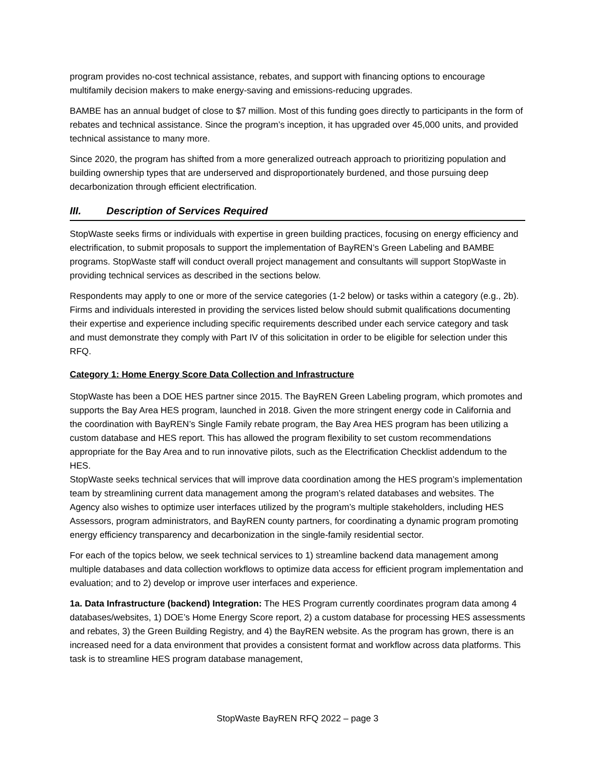program provides no-cost technical assistance, rebates, and support with financing options to encourage multifamily decision makers to make energy-saving and emissions-reducing upgrades.
BAMBE has an annual budget of close to $7 million. Most of this funding goes directly to participants in the form of rebates and technical assistance. Since the program’s inception, it has upgraded over 45,000 units, and provided technical assistance to many more.
Since 2020, the program has shifted from a more generalized outreach approach to prioritizing population and building ownership types that are underserved and disproportionately burdened, and those pursuing deep decarbonization through efficient electrification.
III. Description of Services Required
StopWaste seeks firms or individuals with expertise in green building practices, focusing on energy efficiency and electrification, to submit proposals to support the implementation of BayREN’s Green Labeling and BAMBE programs. StopWaste staff will conduct overall project management and consultants will support StopWaste in providing technical services as described in the sections below.
Respondents may apply to one or more of the service categories (1-2 below) or tasks within a category (e.g., 2b). Firms and individuals interested in providing the services listed below should submit qualifications documenting their expertise and experience including specific requirements described under each service category and task and must demonstrate they comply with Part IV of this solicitation in order to be eligible for selection under this RFQ.
Category 1: Home Energy Score Data Collection and Infrastructure
StopWaste has been a DOE HES partner since 2015. The BayREN Green Labeling program, which promotes and supports the Bay Area HES program, launched in 2018. Given the more stringent energy code in California and the coordination with BayREN’s Single Family rebate program, the Bay Area HES program has been utilizing a custom database and HES report. This has allowed the program flexibility to set custom recommendations appropriate for the Bay Area and to run innovative pilots, such as the Electrification Checklist addendum to the HES.
StopWaste seeks technical services that will improve data coordination among the HES program’s implementation team by streamlining current data management among the program’s related databases and websites. The Agency also wishes to optimize user interfaces utilized by the program’s multiple stakeholders, including HES Assessors, program administrators, and BayREN county partners, for coordinating a dynamic program promoting energy efficiency transparency and decarbonization in the single-family residential sector.
For each of the topics below, we seek technical services to 1) streamline backend data management among multiple databases and data collection workflows to optimize data access for efficient program implementation and evaluation; and to 2) develop or improve user interfaces and experience.
1a. Data Infrastructure (backend) Integration: The HES Program currently coordinates program data among 4 databases/websites, 1) DOE’s Home Energy Score report, 2) a custom database for processing HES assessments and rebates, 3) the Green Building Registry, and 4) the BayREN website. As the program has grown, there is an increased need for a data environment that provides a consistent format and workflow across data platforms. This task is to streamline HES program database management,
StopWaste BayREN RFQ 2022 – page 3